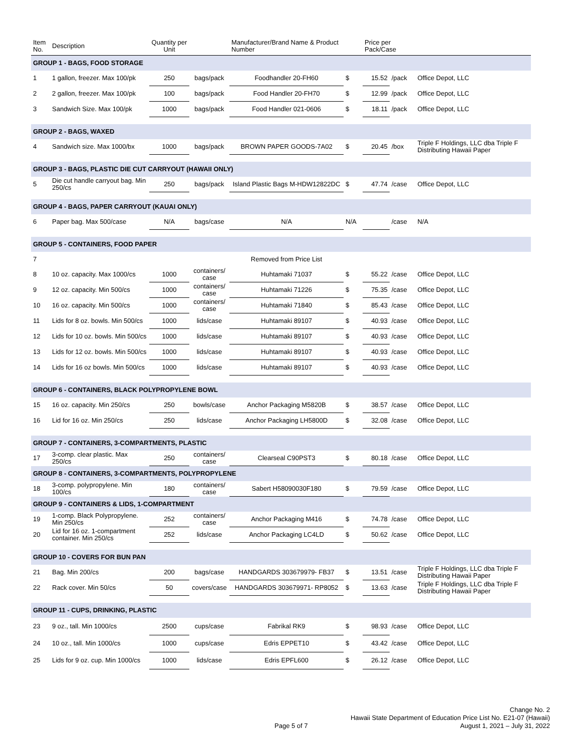| Item No. | Description | Quantity per Unit | | Manufacturer/Brand Name & Product Number | | Price per Pack/Case | | |
| --- | --- | --- | --- | --- | --- | --- | --- | --- |
| GROUP 1 - BAGS, FOOD STORAGE | | | | | | | | |
| 1 | 1 gallon, freezer. Max 100/pk | 250 | bags/pack | Foodhandler 20-FH60 | $ | 15.52 | /pack | Office Depot, LLC |
| 2 | 2 gallon, freezer. Max 100/pk | 100 | bags/pack | Food Handler 20-FH70 | $ | 12.99 | /pack | Office Depot, LLC |
| 3 | Sandwich Size. Max 100/pk | 1000 | bags/pack | Food Handler 021-0606 | $ | 18.11 | /pack | Office Depot, LLC |
| GROUP 2 - BAGS, WAXED | | | | | | | | |
| 4 | Sandwich size. Max 1000/bx | 1000 | bags/pack | BROWN PAPER GOODS-7A02 | $ | 20.45 | /box | Triple F Holdings, LLC dba Triple F Distributing Hawaii Paper |
| GROUP 3 - BAGS, PLASTIC DIE CUT CARRYOUT (HAWAII ONLY) | | | | | | | | |
| 5 | Die cut handle carryout bag. Min 250/cs | 250 | bags/pack | Island Plastic Bags M-HDW12822DC | $ | 47.74 | /case | Office Depot, LLC |
| GROUP 4 - BAGS, PAPER CARRYOUT (KAUAI ONLY) | | | | | | | | |
| 6 | Paper bag. Max 500/case | N/A | bags/case | N/A | N/A | | /case | N/A |
| GROUP 5 - CONTAINERS, FOOD PAPER | | | | | | | | |
| 7 | | | | Removed from Price List | | | | |
| 8 | 10 oz. capacity. Max 1000/cs | 1000 | containers/ case | Huhtamaki 71037 | $ | 55.22 | /case | Office Depot, LLC |
| 9 | 12 oz. capacity. Min 500/cs | 1000 | containers/ case | Huhtamaki 71226 | $ | 75.35 | /case | Office Depot, LLC |
| 10 | 16 oz. capacity. Min 500/cs | 1000 | containers/ case | Huhtamaki 71840 | $ | 85.43 | /case | Office Depot, LLC |
| 11 | Lids for 8 oz. bowls. Min 500/cs | 1000 | lids/case | Huhtamaki 89107 | $ | 40.93 | /case | Office Depot, LLC |
| 12 | Lids for 10 oz. bowls. Min 500/cs | 1000 | lids/case | Huhtamaki 89107 | $ | 40.93 | /case | Office Depot, LLC |
| 13 | Lids for 12 oz. bowls. Min 500/cs | 1000 | lids/case | Huhtamaki 89107 | $ | 40.93 | /case | Office Depot, LLC |
| 14 | Lids for 16 oz bowls. Min 500/cs | 1000 | lids/case | Huhtamaki 89107 | $ | 40.93 | /case | Office Depot, LLC |
| GROUP 6 - CONTAINERS, BLACK POLYPROPYLENE BOWL | | | | | | | | |
| 15 | 16 oz. capacity. Min 250/cs | 250 | bowls/case | Anchor Packaging M5820B | $ | 38.57 | /case | Office Depot, LLC |
| 16 | Lid for 16 oz. Min 250/cs | 250 | lids/case | Anchor Packaging LH5800D | $ | 32.08 | /case | Office Depot, LLC |
| GROUP 7 - CONTAINERS, 3-COMPARTMENTS, PLASTIC | | | | | | | | |
| 17 | 3-comp. clear plastic. Max 250/cs | 250 | containers/ case | Clearseal C90PST3 | $ | 80.18 | /case | Office Depot, LLC |
| GROUP 8 - CONTAINERS, 3-COMPARTMENTS, POLYPROPYLENE | | | | | | | | |
| 18 | 3-comp. polypropylene. Min 100/cs | 180 | containers/ case | Sabert H58090030F180 | $ | 79.59 | /case | Office Depot, LLC |
| GROUP 9 - CONTAINERS & LIDS, 1-COMPARTMENT | | | | | | | | |
| 19 | 1-comp. Black Polypropylene. Min 250/cs | 252 | containers/ case | Anchor Packaging M416 | $ | 74.78 | /case | Office Depot, LLC |
| 20 | Lid for 16 oz. 1-compartment container. Min 250/cs | 252 | lids/case | Anchor Packaging LC4LD | $ | 50.62 | /case | Office Depot, LLC |
| GROUP 10 - COVERS FOR BUN PAN | | | | | | | | |
| 21 | Bag. Min 200/cs | 200 | bags/case | HANDGARDS 303679979- FB37 | $ | 13.51 | /case | Triple F Holdings, LLC dba Triple F Distributing Hawaii Paper |
| 22 | Rack cover. Min 50/cs | 50 | covers/case | HANDGARDS 303679971- RP8052 | $ | 13.63 | /case | Triple F Holdings, LLC dba Triple F Distributing Hawaii Paper |
| GROUP 11 - CUPS, DRINKING, PLASTIC | | | | | | | | |
| 23 | 9 oz., tall. Min 1000/cs | 2500 | cups/case | Fabrikal RK9 | $ | 98.93 | /case | Office Depot, LLC |
| 24 | 10 oz., tall. Min 1000/cs | 1000 | cups/case | Edris EPPET10 | $ | 43.42 | /case | Office Depot, LLC |
| 25 | Lids for 9 oz. cup. Min 1000/cs | 1000 | lids/case | Edris EPFL600 | $ | 26.12 | /case | Office Depot, LLC |
Page 5 of 7
Change No. 2
Hawaii State Department of Education Price List No. E21-07 (Hawaii)
August 1, 2021 – July 31, 2022